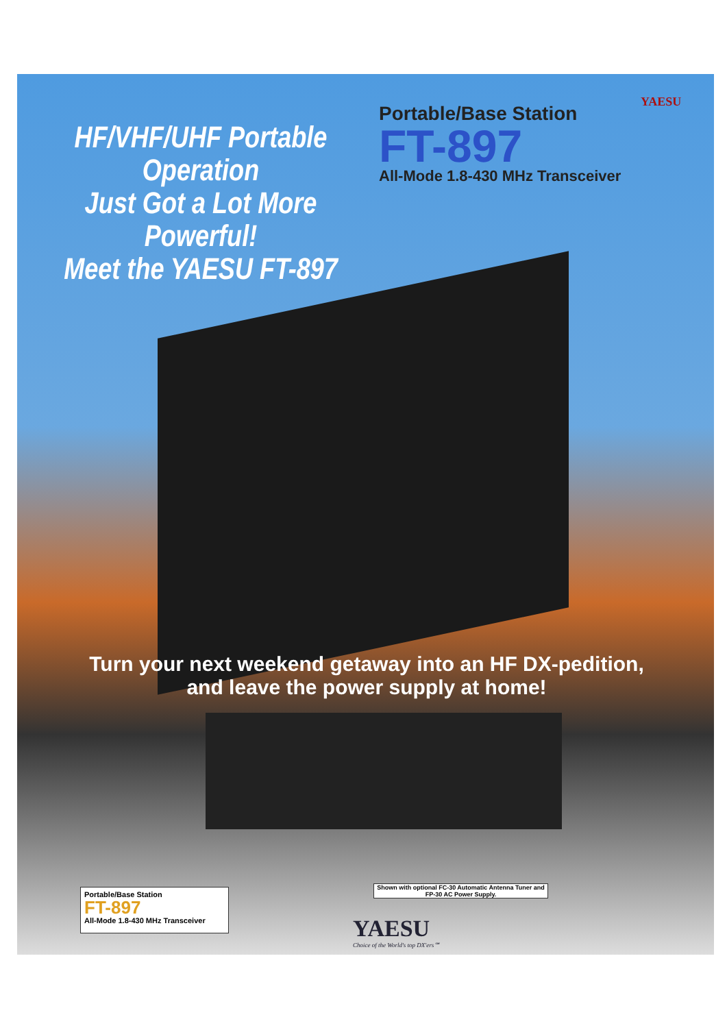YAESU
HF/VHF/UHF Portable Operation
Just Got a Lot More Powerful!
Meet the YAESU FT-897
Portable/Base Station
FT-897
All-Mode 1.8-430 MHz Transceiver
Turn your next weekend getaway into an HF DX-pedition,
and leave the power supply at home!
Portable/Base Station
FT-897
All-Mode 1.8-430 MHz Transceiver
Shown with optional FC-30 Automatic Antenna Tuner and FP-30 AC Power Supply.
YAESU
Choice of the World's top DX'ers℠